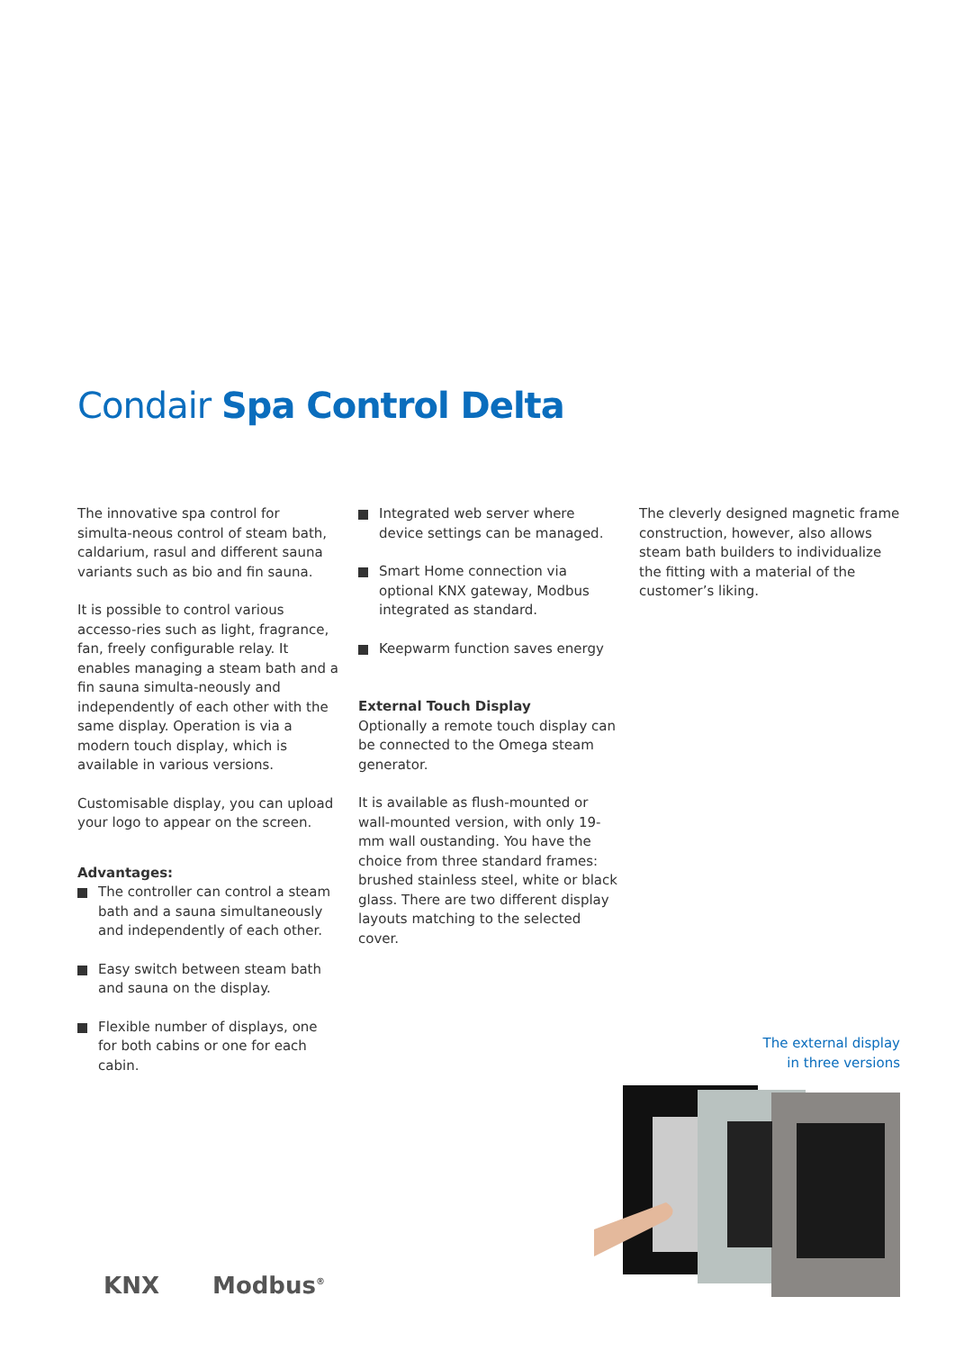Condair Spa Control Delta
The innovative spa control for simulta-neous control of steam bath, caldarium, rasul and different sauna variants such as bio and fin sauna.
It is possible to control various accesso-ries such as light, fragrance, fan, freely configurable relay. It enables managing a steam bath and a fin sauna simulta-neously and independently of each other with the same display. Operation is via a modern touch display, which is available in various versions.
Customisable display, you can upload your logo to appear on the screen.
Advantages:
The controller can control a steam bath and a sauna simultaneously and independently of each other.
Easy switch between steam bath and sauna on the display.
Flexible number of displays, one for both cabins or one for each cabin.
Integrated web server where device settings can be managed.
Smart Home connection via optional KNX gateway, Modbus integrated as standard.
Keepwarm function saves energy
External Touch Display
Optionally a remote touch display can be connected to the Omega steam generator.
It is available as flush-mounted or wall-mounted version, with only 19-mm wall oustanding. You have the choice from three standard frames: brushed stainless steel, white or black glass. There are two different display layouts matching to the selected cover.
The cleverly designed magnetic frame construction, however, also allows steam bath builders to individualize the fitting with a material of the customer’s liking.
The external display
in three versions
KNX Modbus<sup>®</sup>